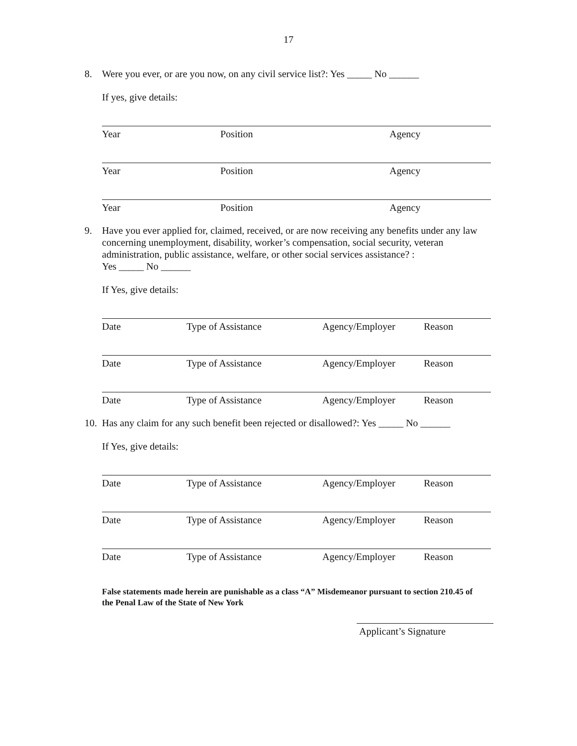17
8. Were you ever, or are you now, on any civil service list?: Yes _____ No ______
If yes, give details:
Year Position Agency
Year Position Agency
Year Position Agency
9. Have you ever applied for, claimed, received, or are now receiving any benefits under any law concerning unemployment, disability, worker’s compensation, social security, veteran administration, public assistance, welfare, or other social services assistance? :
Yes _____ No ______
If Yes, give details:
Date Type of Assistance Agency/Employer Reason
Date Type of Assistance Agency/Employer Reason
Date Type of Assistance Agency/Employer Reason
10. Has any claim for any such benefit been rejected or disallowed?: Yes _____ No ______
If Yes, give details:
Date Type of Assistance Agency/Employer Reason
Date Type of Assistance Agency/Employer Reason
Date Type of Assistance Agency/Employer Reason
False statements made herein are punishable as a class “A” Misdemeanor pursuant to section 210.45 of the Penal Law of the State of New York
Applicant’s Signature